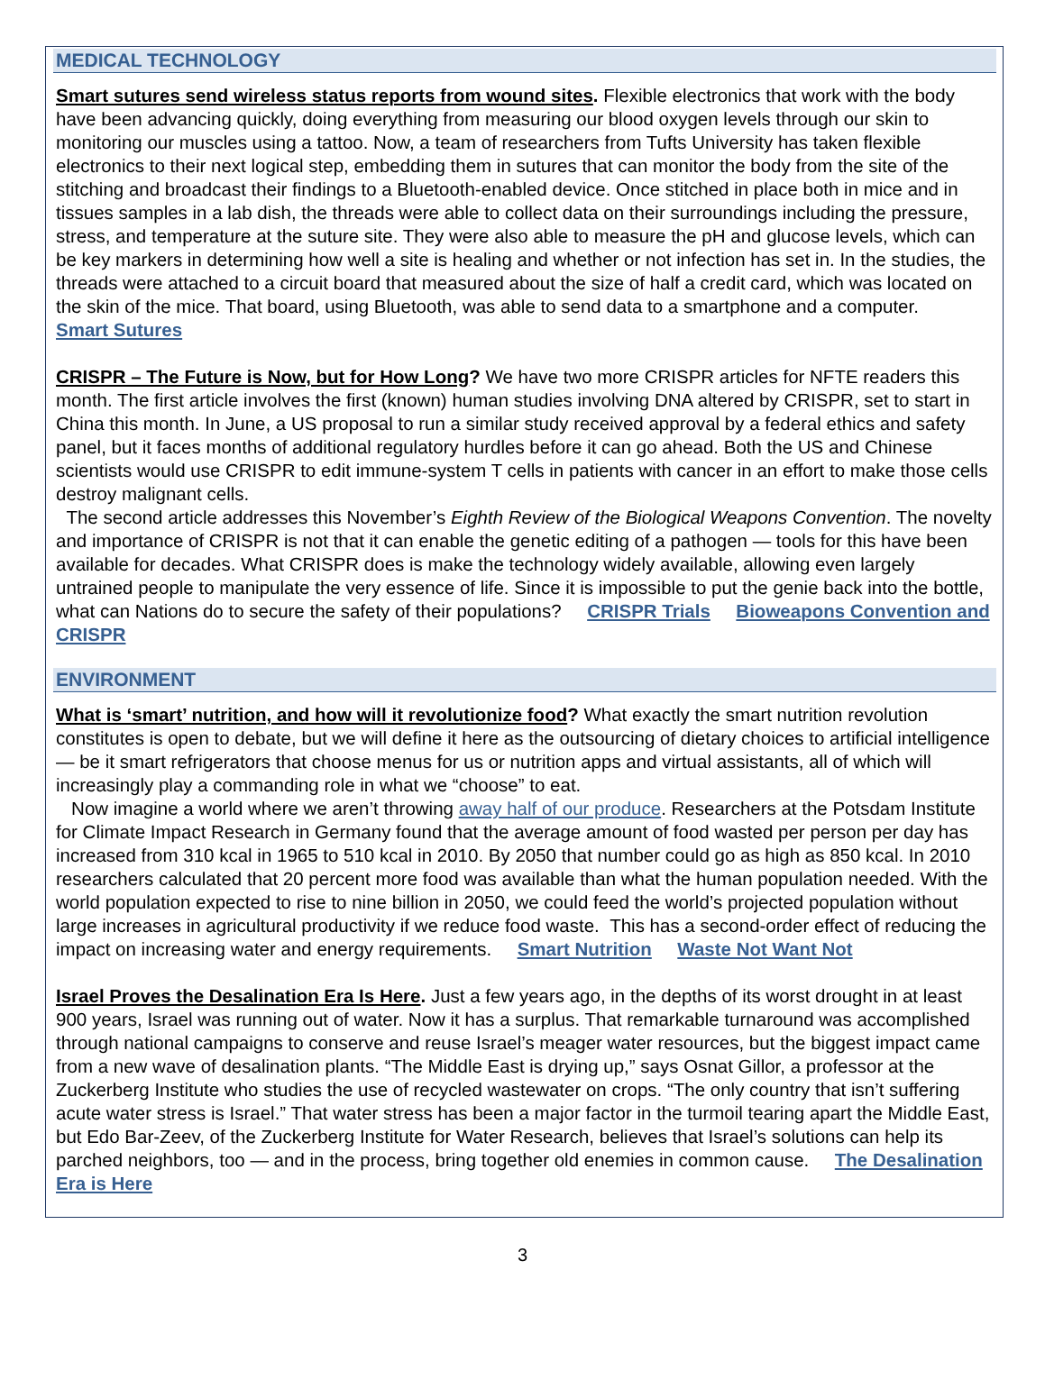MEDICAL TECHNOLOGY
Smart sutures send wireless status reports from wound sites. Flexible electronics that work with the body have been advancing quickly, doing everything from measuring our blood oxygen levels through our skin to monitoring our muscles using a tattoo. Now, a team of researchers from Tufts University has taken flexible electronics to their next logical step, embedding them in sutures that can monitor the body from the site of the stitching and broadcast their findings to a Bluetooth-enabled device. Once stitched in place both in mice and in tissues samples in a lab dish, the threads were able to collect data on their surroundings including the pressure, stress, and temperature at the suture site. They were also able to measure the pH and glucose levels, which can be key markers in determining how well a site is healing and whether or not infection has set in. In the studies, the threads were attached to a circuit board that measured about the size of half a credit card, which was located on the skin of the mice. That board, using Bluetooth, was able to send data to a smartphone and a computer. Smart Sutures
CRISPR – The Future is Now, but for How Long? We have two more CRISPR articles for NFTE readers this month. The first article involves the first (known) human studies involving DNA altered by CRISPR, set to start in China this month. In June, a US proposal to run a similar study received approval by a federal ethics and safety panel, but it faces months of additional regulatory hurdles before it can go ahead. Both the US and Chinese scientists would use CRISPR to edit immune-system T cells in patients with cancer in an effort to make those cells destroy malignant cells.
The second article addresses this November’s Eighth Review of the Biological Weapons Convention. The novelty and importance of CRISPR is not that it can enable the genetic editing of a pathogen — tools for this have been available for decades. What CRISPR does is make the technology widely available, allowing even largely untrained people to manipulate the very essence of life. Since it is impossible to put the genie back into the bottle, what can Nations do to secure the safety of their populations? CRISPR Trials Bioweapons Convention and CRISPR
ENVIRONMENT
What is ‘smart’ nutrition, and how will it revolutionize food? What exactly the smart nutrition revolution constitutes is open to debate, but we will define it here as the outsourcing of dietary choices to artificial intelligence — be it smart refrigerators that choose menus for us or nutrition apps and virtual assistants, all of which will increasingly play a commanding role in what we “choose” to eat.
Now imagine a world where we aren’t throwing away half of our produce. Researchers at the Potsdam Institute for Climate Impact Research in Germany found that the average amount of food wasted per person per day has increased from 310 kcal in 1965 to 510 kcal in 2010. By 2050 that number could go as high as 850 kcal. In 2010 researchers calculated that 20 percent more food was available than what the human population needed. With the world population expected to rise to nine billion in 2050, we could feed the world’s projected population without large increases in agricultural productivity if we reduce food waste. This has a second-order effect of reducing the impact on increasing water and energy requirements. Smart Nutrition Waste Not Want Not
Israel Proves the Desalination Era Is Here. Just a few years ago, in the depths of its worst drought in at least 900 years, Israel was running out of water. Now it has a surplus. That remarkable turnaround was accomplished through national campaigns to conserve and reuse Israel’s meager water resources, but the biggest impact came from a new wave of desalination plants. “The Middle East is drying up,” says Osnat Gillor, a professor at the Zuckerberg Institute who studies the use of recycled wastewater on crops. “The only country that isn’t suffering acute water stress is Israel.” That water stress has been a major factor in the turmoil tearing apart the Middle East, but Edo Bar-Zeev, of the Zuckerberg Institute for Water Research, believes that Israel’s solutions can help its parched neighbors, too — and in the process, bring together old enemies in common cause. The Desalination Era is Here
3